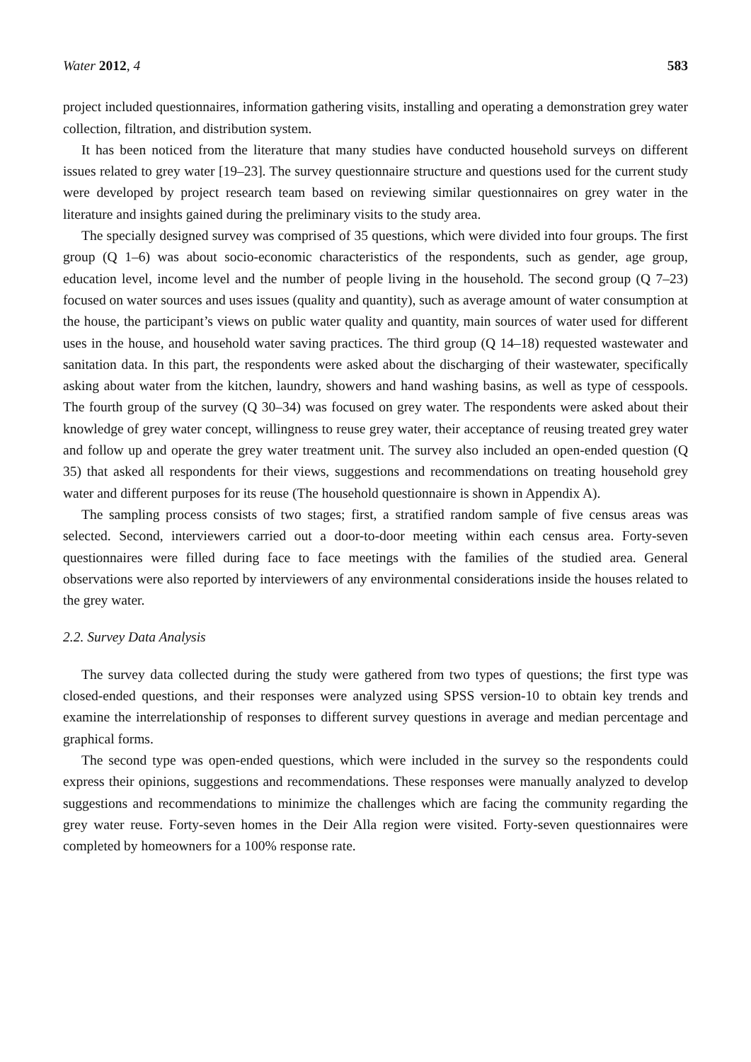Water 2012, 4 583
project included questionnaires, information gathering visits, installing and operating a demonstration grey water collection, filtration, and distribution system.
It has been noticed from the literature that many studies have conducted household surveys on different issues related to grey water [19–23]. The survey questionnaire structure and questions used for the current study were developed by project research team based on reviewing similar questionnaires on grey water in the literature and insights gained during the preliminary visits to the study area.
The specially designed survey was comprised of 35 questions, which were divided into four groups. The first group (Q 1–6) was about socio-economic characteristics of the respondents, such as gender, age group, education level, income level and the number of people living in the household. The second group (Q 7–23) focused on water sources and uses issues (quality and quantity), such as average amount of water consumption at the house, the participant’s views on public water quality and quantity, main sources of water used for different uses in the house, and household water saving practices. The third group (Q 14–18) requested wastewater and sanitation data. In this part, the respondents were asked about the discharging of their wastewater, specifically asking about water from the kitchen, laundry, showers and hand washing basins, as well as type of cesspools. The fourth group of the survey (Q 30–34) was focused on grey water. The respondents were asked about their knowledge of grey water concept, willingness to reuse grey water, their acceptance of reusing treated grey water and follow up and operate the grey water treatment unit. The survey also included an open-ended question (Q 35) that asked all respondents for their views, suggestions and recommendations on treating household grey water and different purposes for its reuse (The household questionnaire is shown in Appendix A).
The sampling process consists of two stages; first, a stratified random sample of five census areas was selected. Second, interviewers carried out a door-to-door meeting within each census area. Forty-seven questionnaires were filled during face to face meetings with the families of the studied area. General observations were also reported by interviewers of any environmental considerations inside the houses related to the grey water.
2.2. Survey Data Analysis
The survey data collected during the study were gathered from two types of questions; the first type was closed-ended questions, and their responses were analyzed using SPSS version-10 to obtain key trends and examine the interrelationship of responses to different survey questions in average and median percentage and graphical forms.
The second type was open-ended questions, which were included in the survey so the respondents could express their opinions, suggestions and recommendations. These responses were manually analyzed to develop suggestions and recommendations to minimize the challenges which are facing the community regarding the grey water reuse. Forty-seven homes in the Deir Alla region were visited. Forty-seven questionnaires were completed by homeowners for a 100% response rate.